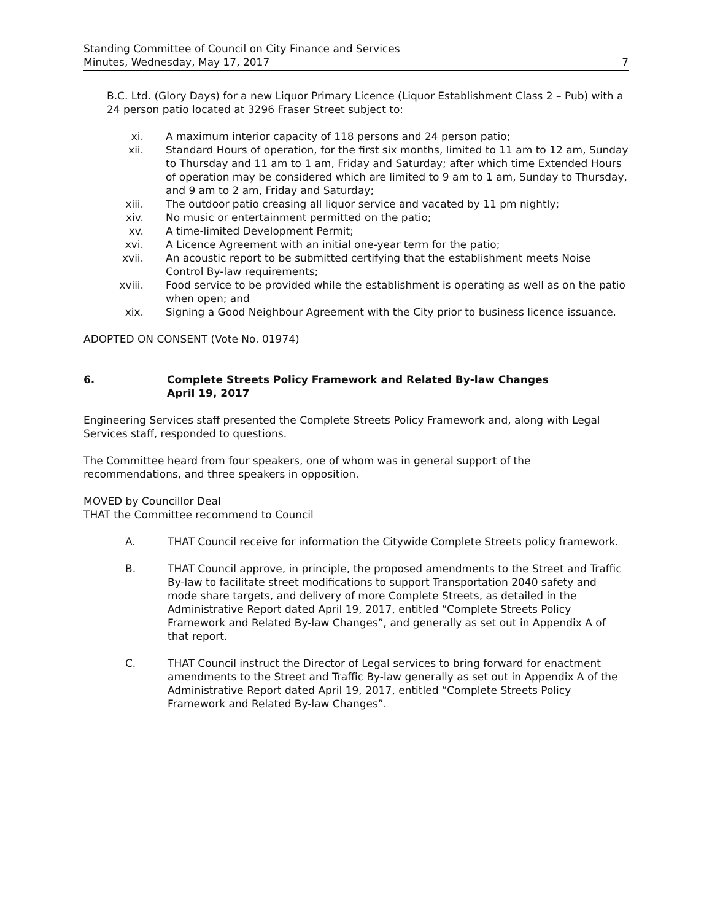Standing Committee of Council on City Finance and Services
Minutes, Wednesday, May 17, 2017 7
B.C. Ltd. (Glory Days) for a new Liquor Primary Licence (Liquor Establishment Class 2 – Pub) with a 24 person patio located at 3296 Fraser Street subject to:
xi. A maximum interior capacity of 118 persons and 24 person patio;
xii. Standard Hours of operation, for the first six months, limited to 11 am to 12 am, Sunday to Thursday and 11 am to 1 am, Friday and Saturday; after which time Extended Hours of operation may be considered which are limited to 9 am to 1 am, Sunday to Thursday, and 9 am to 2 am, Friday and Saturday;
xiii. The outdoor patio creasing all liquor service and vacated by 11 pm nightly;
xiv. No music or entertainment permitted on the patio;
xv. A time-limited Development Permit;
xvi. A Licence Agreement with an initial one-year term for the patio;
xvii. An acoustic report to be submitted certifying that the establishment meets Noise Control By-law requirements;
xviii. Food service to be provided while the establishment is operating as well as on the patio when open; and
xix. Signing a Good Neighbour Agreement with the City prior to business licence issuance.
ADOPTED ON CONSENT (Vote No. 01974)
6. Complete Streets Policy Framework and Related By-law Changes
April 19, 2017
Engineering Services staff presented the Complete Streets Policy Framework and, along with Legal Services staff, responded to questions.
The Committee heard from four speakers, one of whom was in general support of the recommendations, and three speakers in opposition.
MOVED by Councillor Deal
THAT the Committee recommend to Council
A. THAT Council receive for information the Citywide Complete Streets policy framework.
B. THAT Council approve, in principle, the proposed amendments to the Street and Traffic By-law to facilitate street modifications to support Transportation 2040 safety and mode share targets, and delivery of more Complete Streets, as detailed in the Administrative Report dated April 19, 2017, entitled “Complete Streets Policy Framework and Related By-law Changes”, and generally as set out in Appendix A of that report.
C. THAT Council instruct the Director of Legal services to bring forward for enactment amendments to the Street and Traffic By-law generally as set out in Appendix A of the Administrative Report dated April 19, 2017, entitled “Complete Streets Policy Framework and Related By-law Changes”.